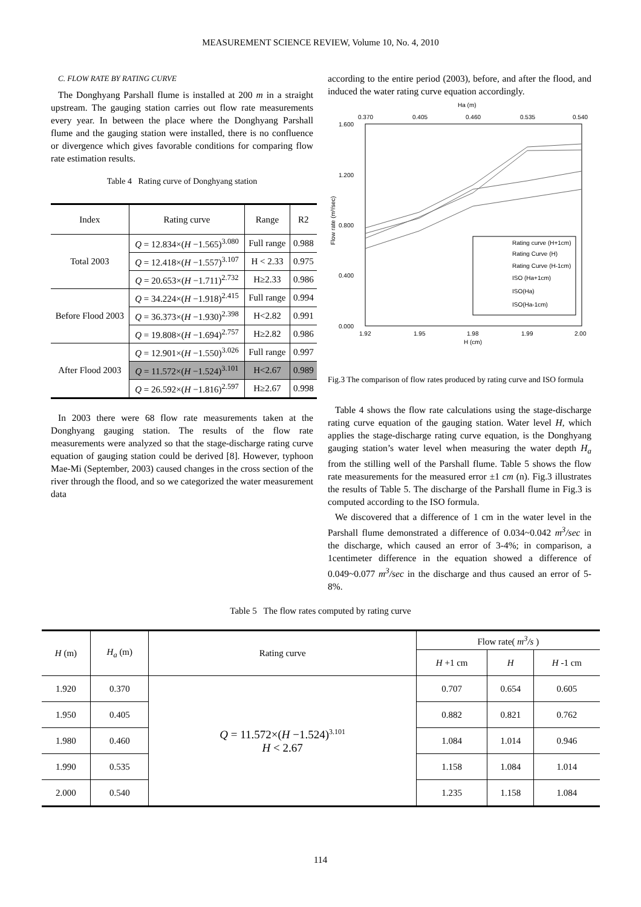MEASUREMENT SCIENCE REVIEW, Volume 10, No. 4, 2010
C. FLOW RATE BY RATING CURVE
The Donghyang Parshall flume is installed at 200 m in a straight upstream. The gauging station carries out flow rate measurements every year. In between the place where the Donghyang Parshall flume and the gauging station were installed, there is no confluence or divergence which gives favorable conditions for comparing flow rate estimation results.
Table 4 Rating curve of Donghyang station
| Index | Rating curve | Range | R2 |
| --- | --- | --- | --- |
| Total 2003 | Q = 12.834×( H −1.565)<sup>3.080</sup> | Full range | 0.988 |
| | Q = 12.418×( H −1.557)<sup>3.107</sup> | H < 2.33 | 0.975 |
| | Q = 20.653×( H −1.711)<sup>2.732</sup> | H≥2.33 | 0.986 |
| Before Flood 2003 | Q = 34.224×( H −1.918)<sup>2.415</sup> | Full range | 0.994 |
| | Q = 36.373×( H −1.930)<sup>2.398</sup> | H<2.82 | 0.991 |
| | Q = 19.808×( H −1.694)<sup>2.757</sup> | H≥2.82 | 0.986 |
| After Flood 2003 | Q = 12.901×( H −1.550)<sup>3.026</sup> | Full range | 0.997 |
| | Q = 11.572×( H −1.524)<sup>3.101</sup> | H<2.67 | 0.989 |
| | Q = 26.592×( H −1.816)<sup>2.597</sup> | H≥2.67 | 0.998 |
In 2003 there were 68 flow rate measurements taken at the Donghyang gauging station. The results of the flow rate measurements were analyzed so that the stage-discharge rating curve equation of gauging station could be derived [8]. However, typhoon Mae-Mi (September, 2003) caused changes in the cross section of the river through the flood, and so we categorized the water measurement data
according to the entire period (2003), before, and after the flood, and induced the water rating curve equation accordingly.
Ha (m)
0.370
0.405
0.460
0.535
0.540
1.600
1.200
0.800
0.400
0.000
Flow rate (m³/sec)
Rating curve (H+1cm)
Rating Curve (H)
Rating Curve (H-1cm)
ISO (Ha+1cm)
ISO(Ha)
ISO(Ha-1cm)
1.92
1.95
1.98
1.99
2.00
H (cm)
Fig.3 The comparison of flow rates produced by rating curve and ISO formula
Table 4 shows the flow rate calculations using the stage-discharge rating curve equation of the gauging station. Water level H, which applies the stage-discharge rating curve equation, is the Donghyang gauging station’s water level when measuring the water depth H<sub>a</sub> from the stilling well of the Parshall flume. Table 5 shows the flow rate measurements for the measured error ±1 cm (n). Fig.3 illustrates the results of Table 5. The discharge of the Parshall flume in Fig.3 is computed according to the ISO formula.
We discovered that a difference of 1 cm in the water level in the Parshall flume demonstrated a difference of 0.034~0.042 m<sup>3</sup>/sec in the discharge, which caused an error of 3-4%; in comparison, a 1centimeter difference in the equation showed a difference of 0.049~0.077 m<sup>3</sup>/sec in the discharge and thus caused an error of 5-8%.
Table 5 The flow rates computed by rating curve
| H (m) | H<sub>a</sub> (m) | Rating curve | Flow rate( m<sup>3</sup>/s ) | | |
| --- | --- | --- | --- | --- | --- |
| | | | H +1 cm | H | H -1 cm |
| 1.920 | 0.370 | Q = 11.572×( H −1.524)<sup>3.101</sup> H < 2.67 | 0.707 | 0.654 | 0.605 |
| 1.950 | 0.405 | | 0.882 | 0.821 | 0.762 |
| 1.980 | 0.460 | | 1.084 | 1.014 | 0.946 |
| 1.990 | 0.535 | | 1.158 | 1.084 | 1.014 |
| 2.000 | 0.540 | | 1.235 | 1.158 | 1.084 |
114